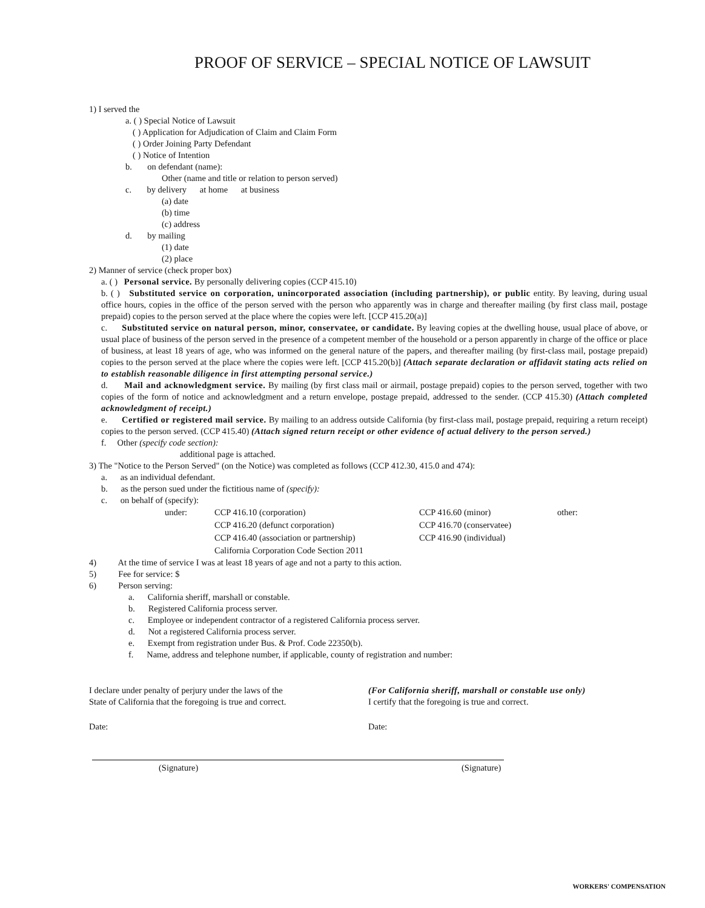PROOF OF SERVICE – SPECIAL NOTICE OF LAWSUIT
1) I served the
a. ( ) Special Notice of Lawsuit
( ) Application for Adjudication of Claim and Claim Form
( ) Order Joining Party Defendant
( ) Notice of Intention
b. on defendant (name):
Other (name and title or relation to person served)
c. by delivery at home at business
(a) date
(b) time
(c) address
d. by mailing
(1) date
(2) place
2) Manner of service (check proper box)
a. ( ) Personal service. By personally delivering copies (CCP 415.10)
b. ( ) Substituted service on corporation, unincorporated association (including partnership), or public entity. By leaving, during usual office hours, copies in the office of the person served with the person who apparently was in charge and thereafter mailing (by first class mail, postage prepaid) copies to the person served at the place where the copies were left. [CCP 415.20(a)]
c. Substituted service on natural person, minor, conservatee, or candidate. By leaving copies at the dwelling house, usual place of above, or usual place of business of the person served in the presence of a competent member of the household or a person apparently in charge of the office or place of business, at least 18 years of age, who was informed on the general nature of the papers, and thereafter mailing (by first-class mail, postage prepaid) copies to the person served at the place where the copies were left. [CCP 415.20(b)] (Attach separate declaration or affidavit stating acts relied on to establish reasonable diligence in first attempting personal service.)
d. Mail and acknowledgment service. By mailing (by first class mail or airmail, postage prepaid) copies to the person served, together with two copies of the form of notice and acknowledgment and a return envelope, postage prepaid, addressed to the sender. (CCP 415.30) (Attach completed acknowledgment of receipt.)
e. Certified or registered mail service. By mailing to an address outside California (by first-class mail, postage prepaid, requiring a return receipt) copies to the person served. (CCP 415.40) (Attach signed return receipt or other evidence of actual delivery to the person served.)
f. Other (specify code section):
additional page is attached.
3) The "Notice to the Person Served" (on the Notice) was completed as follows (CCP 412.30, 415.0 and 474):
a. as an individual defendant.
b. as the person sued under the fictitious name of (specify):
c. on behalf of (specify):
under: CCP 416.10 (corporation)
CCP 416.20 (defunct corporation)
CCP 416.40 (association or partnership)
California Corporation Code Section 2011
CCP 416.60 (minor)
CCP 416.70 (conservatee)
CCP 416.90 (individual)
other:
4) At the time of service I was at least 18 years of age and not a party to this action.
5) Fee for service: $
6) Person serving:
a. California sheriff, marshall or constable.
b. Registered California process server.
c. Employee or independent contractor of a registered California process server.
d. Not a registered California process server.
e. Exempt from registration under Bus. & Prof. Code 22350(b).
f. Name, address and telephone number, if applicable, county of registration and number:
I declare under penalty of perjury under the laws of the
State of California that the foregoing is true and correct.
Date:
(For California sheriff, marshall or constable use only)
I certify that the foregoing is true and correct.
Date:
(Signature) (Signature)
WORKERS' COMPENSATION